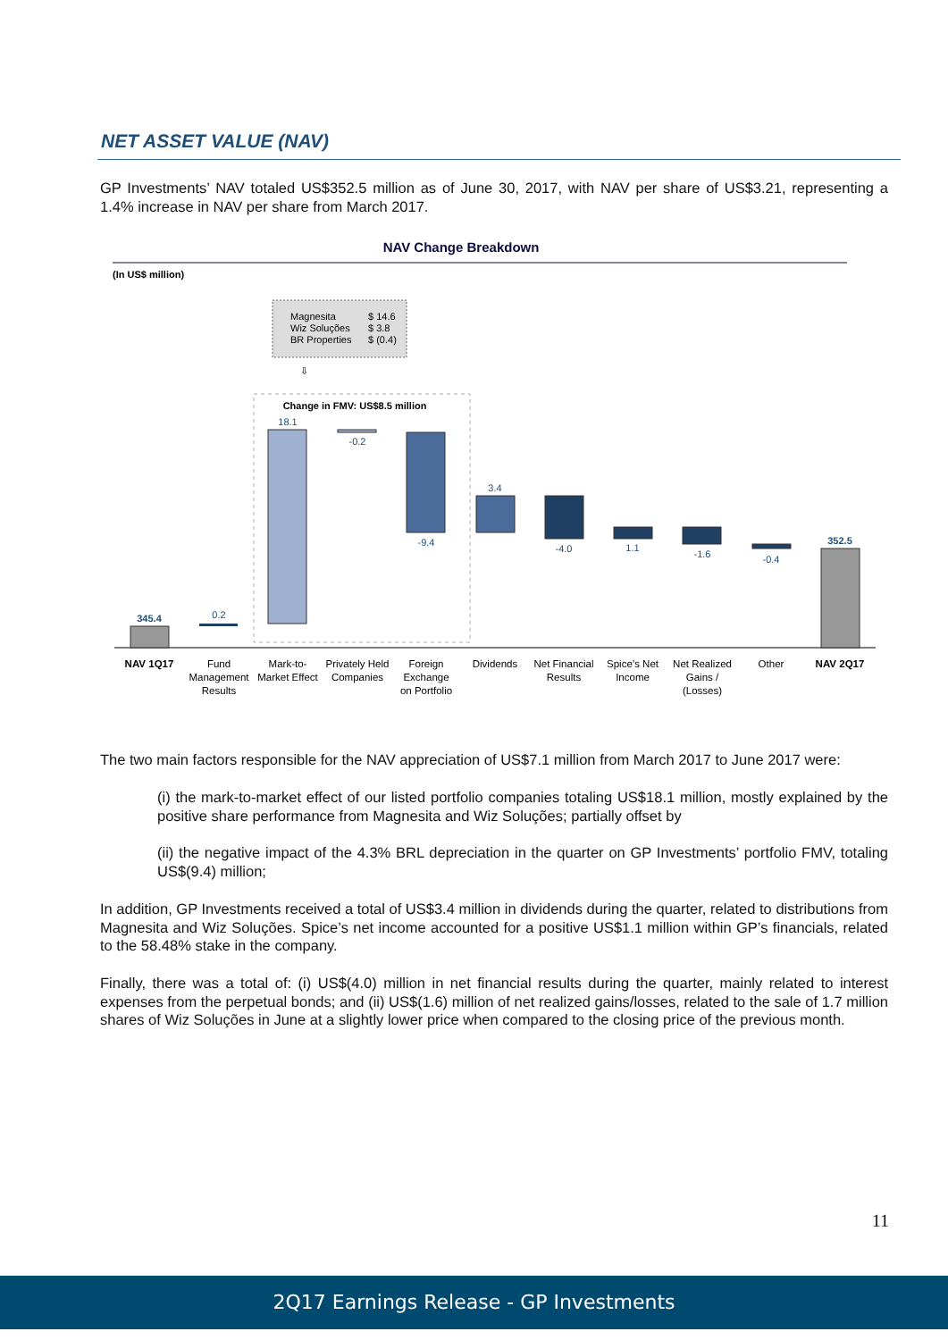NET ASSET VALUE (NAV)
GP Investments’ NAV totaled US$352.5 million as of June 30, 2017, with NAV per share of US$3.21, representing a 1.4% increase in NAV per share from March 2017.
NAV Change Breakdown
(In US$ million)
Magnesita
$ 14.6
Wiz Soluções
$ 3.8
BR Properties
$ (0.4)
⇩
Change in FMV: US$8.5 million
345.4
0.2
18.1
-0.2
-9.4
3.4
-4.0
1.1
-1.6
-0.4
352.5
NAV 1Q17
Fund
Management
Results
Mark-to-
Market Effect
Privately Held
Companies
Foreign
Exchange
on Portfolio
Dividends
Net Financial
Results
Spice’s Net
Income
Net Realized
Gains /
(Losses)
Other
NAV 2Q17
The two main factors responsible for the NAV appreciation of US$7.1 million from March 2017 to June 2017 were:
(i) the mark-to-market effect of our listed portfolio companies totaling US$18.1 million, mostly explained by the positive share performance from Magnesita and Wiz Soluções; partially offset by
(ii) the negative impact of the 4.3% BRL depreciation in the quarter on GP Investments’ portfolio FMV, totaling US$(9.4) million;
In addition, GP Investments received a total of US$3.4 million in dividends during the quarter, related to distributions from Magnesita and Wiz Soluções. Spice’s net income accounted for a positive US$1.1 million within GP’s financials, related to the 58.48% stake in the company.
Finally, there was a total of: (i) US$(4.0) million in net financial results during the quarter, mainly related to interest expenses from the perpetual bonds; and (ii) US$(1.6) million of net realized gains/losses, related to the sale of 1.7 million shares of Wiz Soluções in June at a slightly lower price when compared to the closing price of the previous month.
11
2Q17 Earnings Release - GP Investments